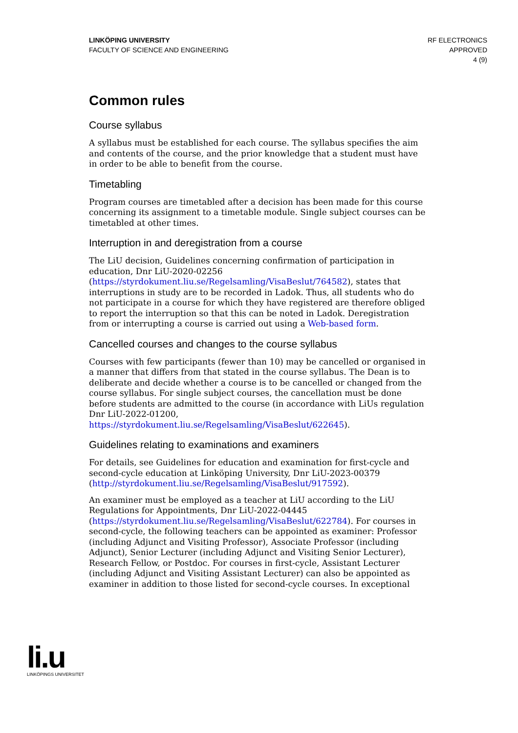LINKÖPING UNIVERSITY
FACULTY OF SCIENCE AND ENGINEERING
RF ELECTRONICS
APPROVED
4 (9)
Common rules
Course syllabus
A syllabus must be established for each course. The syllabus specifies the aim and contents of the course, and the prior knowledge that a student must have in order to be able to benefit from the course.
Timetabling
Program courses are timetabled after a decision has been made for this course concerning its assignment to a timetable module. Single subject courses can be timetabled at other times.
Interruption in and deregistration from a course
The LiU decision, Guidelines concerning confirmation of participation in education, Dnr LiU-2020-02256 (https://styrdokument.liu.se/Regelsamling/VisaBeslut/764582), states that interruptions in study are to be recorded in Ladok. Thus, all students who do not participate in a course for which they have registered are therefore obliged to report the interruption so that this can be noted in Ladok. Deregistration from or interrupting a course is carried out using a Web-based form.
Cancelled courses and changes to the course syllabus
Courses with few participants (fewer than 10) may be cancelled or organised in a manner that differs from that stated in the course syllabus. The Dean is to deliberate and decide whether a course is to be cancelled or changed from the course syllabus. For single subject courses, the cancellation must be done before students are admitted to the course (in accordance with LiUs regulation Dnr LiU-2022-01200, https://styrdokument.liu.se/Regelsamling/VisaBeslut/622645).
Guidelines relating to examinations and examiners
For details, see Guidelines for education and examination for first-cycle and second-cycle education at Linköping University, Dnr LiU-2023-00379 (http://styrdokument.liu.se/Regelsamling/VisaBeslut/917592).
An examiner must be employed as a teacher at LiU according to the LiU Regulations for Appointments, Dnr LiU-2022-04445 (https://styrdokument.liu.se/Regelsamling/VisaBeslut/622784). For courses in second-cycle, the following teachers can be appointed as examiner: Professor (including Adjunct and Visiting Professor), Associate Professor (including Adjunct), Senior Lecturer (including Adjunct and Visiting Senior Lecturer), Research Fellow, or Postdoc. For courses in first-cycle, Assistant Lecturer (including Adjunct and Visiting Assistant Lecturer) can also be appointed as examiner in addition to those listed for second-cycle courses. In exceptional
li.u
LINKÖPINGS UNIVERSITET